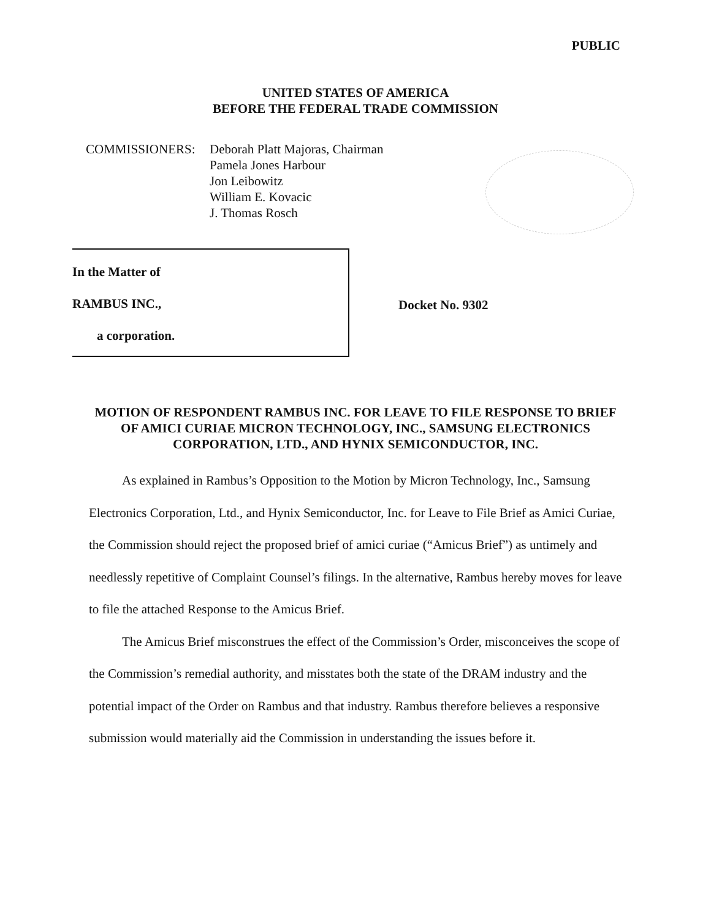PUBLIC
UNITED STATES OF AMERICA
BEFORE THE FEDERAL TRADE COMMISSION
COMMISSIONERS: Deborah Platt Majoras, Chairman
Pamela Jones Harbour
Jon Leibowitz
William E. Kovacic
J. Thomas Rosch
In the Matter of
RAMBUS INC.,
a corporation.
Docket No. 9302
MOTION OF RESPONDENT RAMBUS INC. FOR LEAVE TO FILE RESPONSE TO BRIEF OF AMICI CURIAE MICRON TECHNOLOGY, INC., SAMSUNG ELECTRONICS CORPORATION, LTD., AND HYNIX SEMICONDUCTOR, INC.
As explained in Rambus’s Opposition to the Motion by Micron Technology, Inc., Samsung Electronics Corporation, Ltd., and Hynix Semiconductor, Inc. for Leave to File Brief as Amici Curiae, the Commission should reject the proposed brief of amici curiae (“Amicus Brief”) as untimely and needlessly repetitive of Complaint Counsel’s filings. In the alternative, Rambus hereby moves for leave to file the attached Response to the Amicus Brief.
The Amicus Brief misconstrues the effect of the Commission’s Order, misconceives the scope of the Commission’s remedial authority, and misstates both the state of the DRAM industry and the potential impact of the Order on Rambus and that industry. Rambus therefore believes a responsive submission would materially aid the Commission in understanding the issues before it.